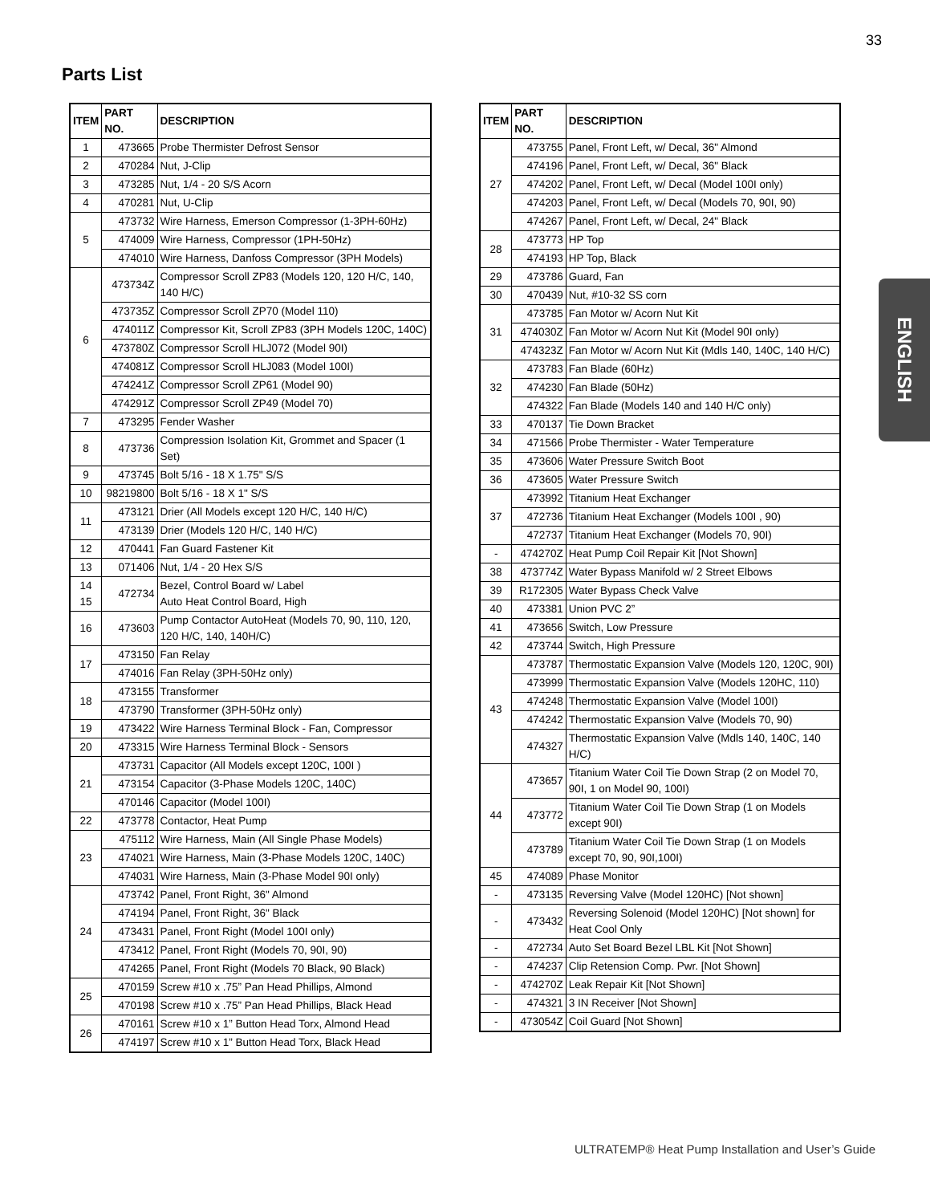33
Parts List
| ITEM | PART NO. | DESCRIPTION |
| --- | --- | --- |
| 1 | 473665 | Probe Thermister Defrost Sensor |
| 2 | 470284 | Nut, J-Clip |
| 3 | 473285 | Nut, 1/4 - 20 S/S Acorn |
| 4 | 470281 | Nut, U-Clip |
| 5 | 473732 | Wire Harness, Emerson Compressor (1-3PH-60Hz) |
| | 474009 | Wire Harness, Compressor (1PH-50Hz) |
| | 474010 | Wire Harness, Danfoss Compressor (3PH Models) |
| 6 | 473734Z | Compressor Scroll ZP83 (Models 120, 120 H/C, 140, 140 H/C) |
| | 473735Z | Compressor Scroll ZP70 (Model 110) |
| | 474011Z | Compressor Kit, Scroll ZP83 (3PH Models 120C, 140C) |
| | 473780Z | Compressor Scroll HLJ072 (Model 90I) |
| | 474081Z | Compressor Scroll HLJ083 (Model 100I) |
| | 474241Z | Compressor Scroll ZP61 (Model 90) |
| | 474291Z | Compressor Scroll ZP49 (Model 70) |
| 7 | 473295 | Fender Washer |
| 8 | 473736 | Compression Isolation Kit, Grommet and Spacer (1 Set) |
| 9 | 473745 | Bolt 5/16 - 18 X 1.75" S/S |
| 10 | 98219800 | Bolt 5/16 - 18 X 1" S/S |
| 11 | 473121 | Drier (All Models except 120 H/C, 140 H/C) |
| | 473139 | Drier (Models 120 H/C, 140 H/C) |
| 12 | 470441 | Fan Guard Fastener Kit |
| 13 | 071406 | Nut, 1/4 - 20 Hex S/S |
| 14 15 | 472734 | Bezel, Control Board w/ Label Auto Heat Control Board, High |
| 16 | 473603 | Pump Contactor AutoHeat (Models 70, 90, 110, 120, 120 H/C, 140, 140H/C) |
| 17 | 473150 | Fan Relay |
| | 474016 | Fan Relay (3PH-50Hz only) |
| 18 | 473155 | Transformer |
| | 473790 | Transformer (3PH-50Hz only) |
| 19 | 473422 | Wire Harness Terminal Block - Fan, Compressor |
| 20 | 473315 | Wire Harness Terminal Block - Sensors |
| 21 | 473731 | Capacitor (All Models except 120C, 100I ) |
| | 473154 | Capacitor (3-Phase Models 120C, 140C) |
| | 470146 | Capacitor (Model 100I) |
| 22 | 473778 | Contactor, Heat Pump |
| 23 | 475112 | Wire Harness, Main (All Single Phase Models) |
| | 474021 | Wire Harness, Main (3-Phase Models 120C, 140C) |
| | 474031 | Wire Harness, Main (3-Phase Model 90I only) |
| 24 | 473742 | Panel, Front Right, 36" Almond |
| | 474194 | Panel, Front Right, 36" Black |
| | 473431 | Panel, Front Right (Model 100I only) |
| | 473412 | Panel, Front Right (Models 70, 90I, 90) |
| | 474265 | Panel, Front Right (Models 70 Black, 90 Black) |
| 25 | 470159 | Screw #10 x .75” Pan Head Phillips, Almond |
| | 470198 | Screw #10 x .75” Pan Head Phillips, Black Head |
| 26 | 470161 | Screw #10 x 1” Button Head Torx, Almond Head |
| | 474197 | Screw #10 x 1” Button Head Torx, Black Head |
| ITEM | PART NO. | DESCRIPTION |
| --- | --- | --- |
| 27 | 473755 | Panel, Front Left, w/ Decal, 36" Almond |
| | 474196 | Panel, Front Left, w/ Decal, 36" Black |
| | 474202 | Panel, Front Left, w/ Decal (Model 100I only) |
| | 474203 | Panel, Front Left, w/ Decal (Models 70, 90I, 90) |
| | 474267 | Panel, Front Left, w/ Decal, 24" Black |
| 28 | 473773 | HP Top |
| | 474193 | HP Top, Black |
| 29 | 473786 | Guard, Fan |
| 30 | 470439 | Nut, #10-32 SS corn |
| 31 | 473785 | Fan Motor w/ Acorn Nut Kit |
| | 474030Z | Fan Motor w/ Acorn Nut Kit (Model 90I only) |
| | 474323Z | Fan Motor w/ Acorn Nut Kit (Mdls 140, 140C, 140 H/C) |
| 32 | 473783 | Fan Blade (60Hz) |
| | 474230 | Fan Blade (50Hz) |
| | 474322 | Fan Blade (Models 140 and 140 H/C only) |
| 33 | 470137 | Tie Down Bracket |
| 34 | 471566 | Probe Thermister - Water Temperature |
| 35 | 473606 | Water Pressure Switch Boot |
| 36 | 473605 | Water Pressure Switch |
| 37 | 473992 | Titanium Heat Exchanger |
| | 472736 | Titanium Heat Exchanger (Models 100I , 90) |
| | 472737 | Titanium Heat Exchanger (Models 70, 90I) |
| - | 474270Z | Heat Pump Coil Repair Kit [Not Shown] |
| 38 | 473774Z | Water Bypass Manifold w/ 2 Street Elbows |
| 39 | R172305 | Water Bypass Check Valve |
| 40 | 473381 | Union PVC 2” |
| 41 | 473656 | Switch, Low Pressure |
| 42 | 473744 | Switch, High Pressure |
| 43 | 473787 | Thermostatic Expansion Valve (Models 120, 120C, 90I) |
| | 473999 | Thermostatic Expansion Valve (Models 120HC, 110) |
| | 474248 | Thermostatic Expansion Valve (Model 100I) |
| | 474242 | Thermostatic Expansion Valve (Models 70, 90) |
| | 474327 | Thermostatic Expansion Valve (Mdls 140, 140C, 140 H/C) |
| 44 | 473657 | Titanium Water Coil Tie Down Strap (2 on Model 70, 90I, 1 on Model 90, 100I) |
| | 473772 | Titanium Water Coil Tie Down Strap (1 on Models except 90I) |
| | 473789 | Titanium Water Coil Tie Down Strap (1 on Models except 70, 90, 90I,100I) |
| 45 | 474089 | Phase Monitor |
| - | 473135 | Reversing Valve (Model 120HC) [Not shown] |
| - | 473432 | Reversing Solenoid (Model 120HC) [Not shown] for Heat Cool Only |
| - | 472734 | Auto Set Board Bezel LBL Kit [Not Shown] |
| - | 474237 | Clip Retension Comp. Pwr. [Not Shown] |
| - | 474270Z | Leak Repair Kit [Not Shown] |
| - | 474321 | 3 IN Receiver [Not Shown] |
| - | 473054Z | Coil Guard [Not Shown] |
ENGLISH
ULTRATEMP® Heat Pump Installation and User’s Guide